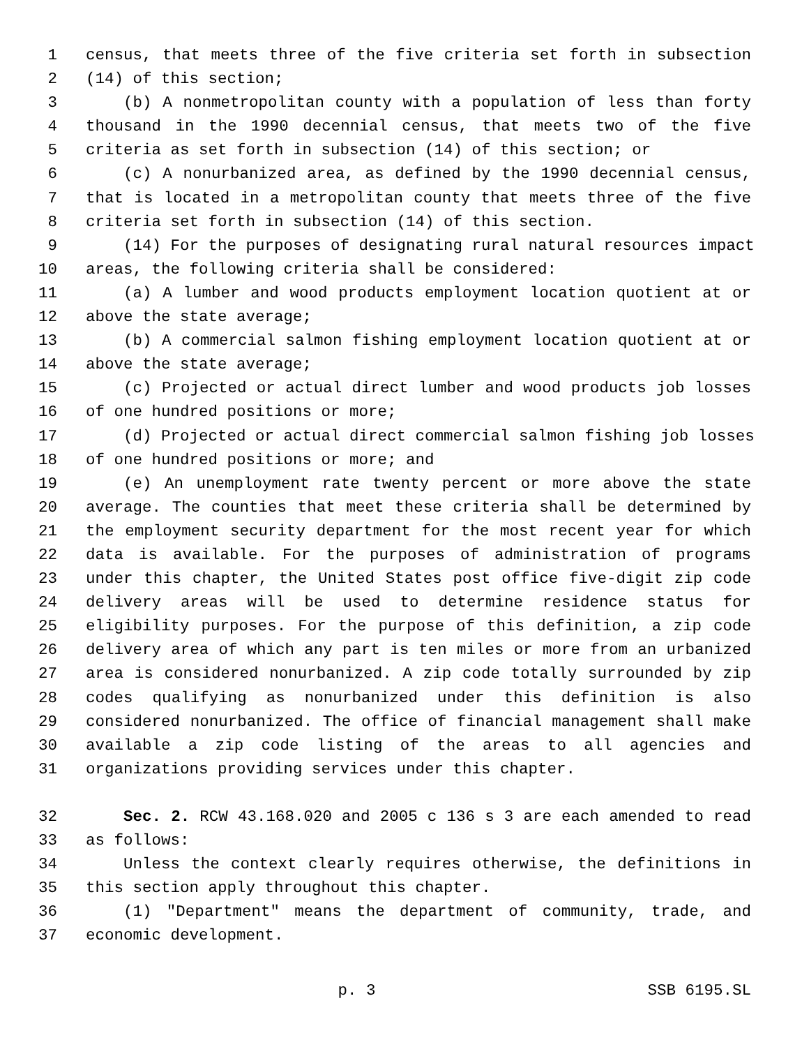1 census, that meets three of the five criteria set forth in subsection
2 (14) of this section;
3 (b) A nonmetropolitan county with a population of less than forty
4 thousand in the 1990 decennial census, that meets two of the five
5 criteria as set forth in subsection (14) of this section; or
6 (c) A nonurbanized area, as defined by the 1990 decennial census,
7 that is located in a metropolitan county that meets three of the five
8 criteria set forth in subsection (14) of this section.
9 (14) For the purposes of designating rural natural resources impact
10 areas, the following criteria shall be considered:
11 (a) A lumber and wood products employment location quotient at or
12 above the state average;
13 (b) A commercial salmon fishing employment location quotient at or
14 above the state average;
15 (c) Projected or actual direct lumber and wood products job losses
16 of one hundred positions or more;
17 (d) Projected or actual direct commercial salmon fishing job losses
18 of one hundred positions or more; and
19 (e) An unemployment rate twenty percent or more above the state
20 average. The counties that meet these criteria shall be determined by
21 the employment security department for the most recent year for which
22 data is available. For the purposes of administration of programs
23 under this chapter, the United States post office five-digit zip code
24 delivery areas will be used to determine residence status for
25 eligibility purposes. For the purpose of this definition, a zip code
26 delivery area of which any part is ten miles or more from an urbanized
27 area is considered nonurbanized. A zip code totally surrounded by zip
28 codes qualifying as nonurbanized under this definition is also
29 considered nonurbanized. The office of financial management shall make
30 available a zip code listing of the areas to all agencies and
31 organizations providing services under this chapter.
32 Sec. 2. RCW 43.168.020 and 2005 c 136 s 3 are each amended to read
33 as follows:
34 Unless the context clearly requires otherwise, the definitions in
35 this section apply throughout this chapter.
36 (1) "Department" means the department of community, trade, and
37 economic development.
p. 3 SSB 6195.SL